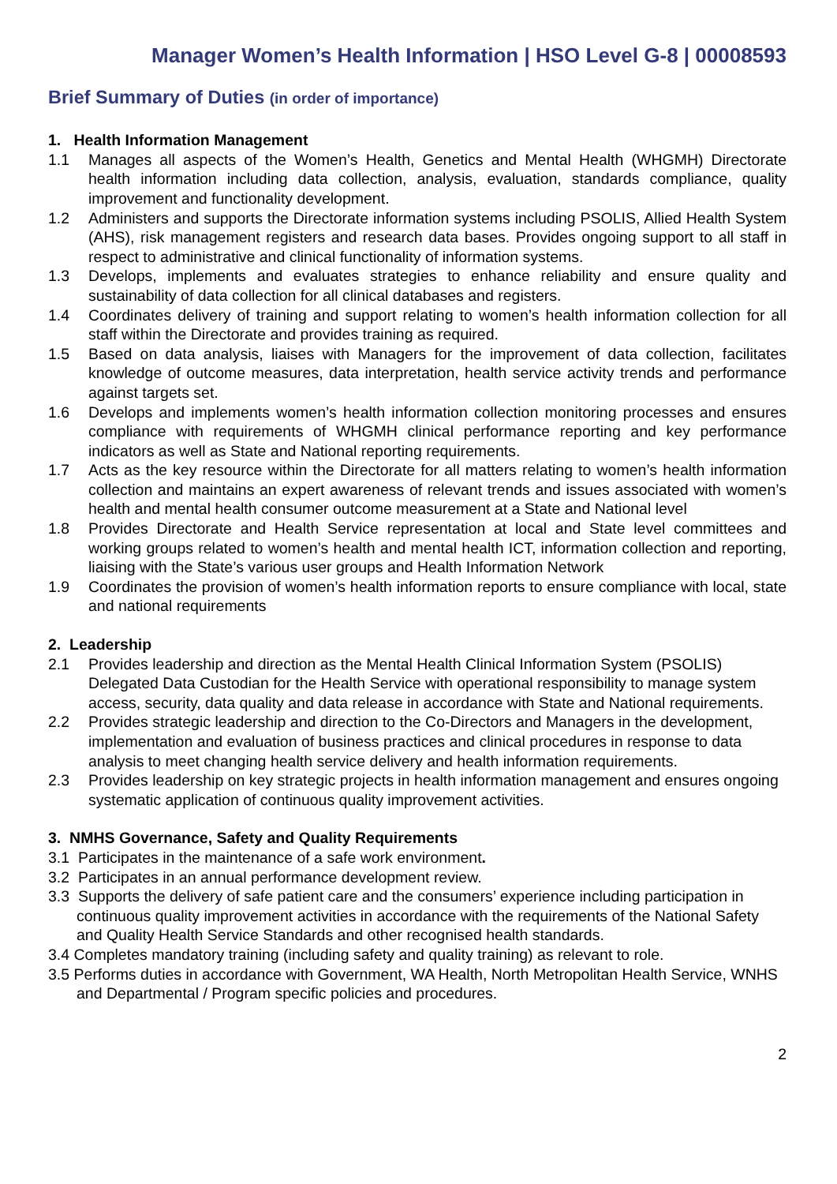Manager Women’s Health Information | HSO Level G-8 | 00008593
Brief Summary of Duties (in order of importance)
1. Health Information Management
1.1 Manages all aspects of the Women’s Health, Genetics and Mental Health (WHGMH) Directorate health information including data collection, analysis, evaluation, standards compliance, quality improvement and functionality development.
1.2 Administers and supports the Directorate information systems including PSOLIS, Allied Health System (AHS), risk management registers and research data bases. Provides ongoing support to all staff in respect to administrative and clinical functionality of information systems.
1.3 Develops, implements and evaluates strategies to enhance reliability and ensure quality and sustainability of data collection for all clinical databases and registers.
1.4 Coordinates delivery of training and support relating to women’s health information collection for all staff within the Directorate and provides training as required.
1.5 Based on data analysis, liaises with Managers for the improvement of data collection, facilitates knowledge of outcome measures, data interpretation, health service activity trends and performance against targets set.
1.6 Develops and implements women’s health information collection monitoring processes and ensures compliance with requirements of WHGMH clinical performance reporting and key performance indicators as well as State and National reporting requirements.
1.7 Acts as the key resource within the Directorate for all matters relating to women’s health information collection and maintains an expert awareness of relevant trends and issues associated with women’s health and mental health consumer outcome measurement at a State and National level
1.8 Provides Directorate and Health Service representation at local and State level committees and working groups related to women’s health and mental health ICT, information collection and reporting, liaising with the State’s various user groups and Health Information Network
1.9 Coordinates the provision of women’s health information reports to ensure compliance with local, state and national requirements
2. Leadership
2.1 Provides leadership and direction as the Mental Health Clinical Information System (PSOLIS) Delegated Data Custodian for the Health Service with operational responsibility to manage system access, security, data quality and data release in accordance with State and National requirements.
2.2 Provides strategic leadership and direction to the Co-Directors and Managers in the development, implementation and evaluation of business practices and clinical procedures in response to data analysis to meet changing health service delivery and health information requirements.
2.3 Provides leadership on key strategic projects in health information management and ensures ongoing systematic application of continuous quality improvement activities.
3. NMHS Governance, Safety and Quality Requirements
3.1 Participates in the maintenance of a safe work environment.
3.2 Participates in an annual performance development review.
3.3 Supports the delivery of safe patient care and the consumers’ experience including participation in continuous quality improvement activities in accordance with the requirements of the National Safety and Quality Health Service Standards and other recognised health standards.
3.4 Completes mandatory training (including safety and quality training) as relevant to role.
3.5 Performs duties in accordance with Government, WA Health, North Metropolitan Health Service, WNHS and Departmental / Program specific policies and procedures.
2